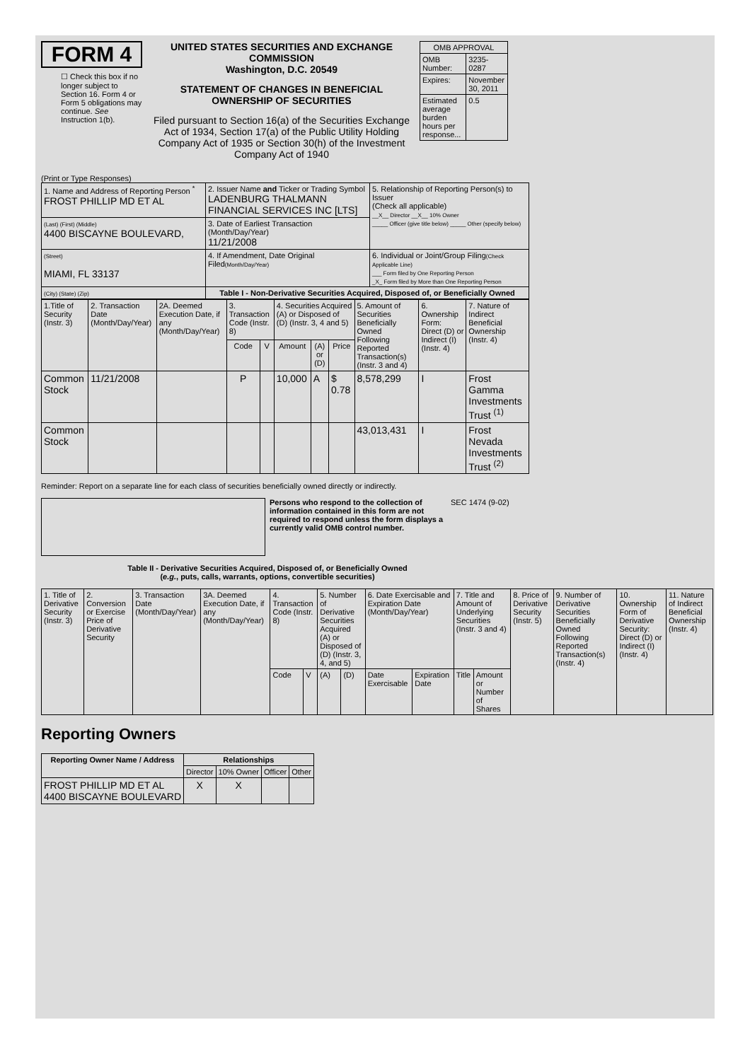FORM 4
☐ Check this box if no longer subject to Section 16. Form 4 or Form 5 obligations may continue. See Instruction 1(b).
UNITED STATES SECURITIES AND EXCHANGE COMMISSION
Washington, D.C. 20549
STATEMENT OF CHANGES IN BENEFICIAL OWNERSHIP OF SECURITIES
Filed pursuant to Section 16(a) of the Securities Exchange Act of 1934, Section 17(a) of the Public Utility Holding Company Act of 1935 or Section 30(h) of the Investment Company Act of 1940
| OMB APPROVAL | |
| OMB Number: | 3235-0287 |
| Expires: | November 30, 2011 |
| Estimated average burden hours per response... | 0.5 |
(Print or Type Responses)
| 1. Name and Address of Reporting Person <sup>*</sup> FROST PHILLIP MD ET AL | 2. Issuer Name and Ticker or Trading Symbol LADENBURG THALMANN FINANCIAL SERVICES INC [LTS] | 5. Relationship of Reporting Person(s) to Issuer (Check all applicable) __X__ Director __X__ 10% Owner _____ Officer (give title below) _____ Other (specify below) |
| (Last) (First) (Middle) 4400 BISCAYNE BOULEVARD, | 3. Date of Earliest Transaction (Month/Day/Year) 11/21/2008 | |
| (Street) MIAMI, FL 33137 | 4. If Amendment, Date Original Filed (Month/Day/Year) | 6. Individual or Joint/Group Filing (Check Applicable Line) ___ Form filed by One Reporting Person _X_ Form filed by More than One Reporting Person |
| (City) (State) (Zip) | Table I - Non-Derivative Securities Acquired, Disposed of, or Beneficially Owned | |
| 1.Title of Security (Instr. 3) | 2. Transaction Date (Month/Day/Year) | 2A. Deemed Execution Date, if any (Month/Day/Year) | 3. Transaction Code (Instr. 8) | | 4. Securities Acquired (A) or Disposed of (D) (Instr. 3, 4 and 5) | | | 5. Amount of Securities Beneficially Owned Following Reported Transaction(s) (Instr. 3 and 4) | 6. Ownership Form: Direct (D) or Indirect (I) (Instr. 4) | 7. Nature of Indirect Beneficial Ownership (Instr. 4) |
| --- | --- | --- | --- | --- | --- | --- | --- | --- | --- | --- |
| | | | Code | V | Amount | (A) or (D) | Price | | | |
| Common Stock | 11/21/2008 | | P | | 10,000 | A | $ 0.78 | 8,578,299 | I | Frost Gamma Investments Trust <sup>(1)</sup> |
| Common Stock | | | | | | | | 43,013,431 | I | Frost Nevada Investments Trust <sup>(2)</sup> |
Reminder: Report on a separate line for each class of securities beneficially owned directly or indirectly.
Persons who respond to the collection of information contained in this form are not required to respond unless the form displays a currently valid OMB control number.
SEC 1474 (9-02)
Table II - Derivative Securities Acquired, Disposed of, or Beneficially Owned
(e.g., puts, calls, warrants, options, convertible securities)
| 1. Title of Derivative Security (Instr. 3) | 2. Conversion or Exercise Price of Derivative Security | 3. Transaction Date (Month/Day/Year) | 3A. Deemed Execution Date, if any (Month/Day/Year) | 4. Transaction Code (Instr. 8) | | 5. Number of Derivative Securities Acquired (A) or Disposed of (D) (Instr. 3, 4, and 5) | | 6. Date Exercisable and Expiration Date (Month/Day/Year) | | 7. Title and Amount of Underlying Securities (Instr. 3 and 4) | | 8. Price of Derivative Security (Instr. 5) | 9. Number of Derivative Securities Beneficially Owned Following Reported Transaction(s) (Instr. 4) | 10. Ownership Form of Derivative Security: Direct (D) or Indirect (I) (Instr. 4) | 11. Nature of Indirect Beneficial Ownership (Instr. 4) |
| | | | | Code | V | (A) | (D) | Date Exercisable | Expiration Date | Title | Amount or Number of Shares | | | | |
Reporting Owners
| Reporting Owner Name / Address | Relationships | | | |
| --- | --- | --- | --- | --- |
| | Director | 10% Owner | Officer | Other |
| FROST PHILLIP MD ET AL 4400 BISCAYNE BOULEVARD | X | X | | |